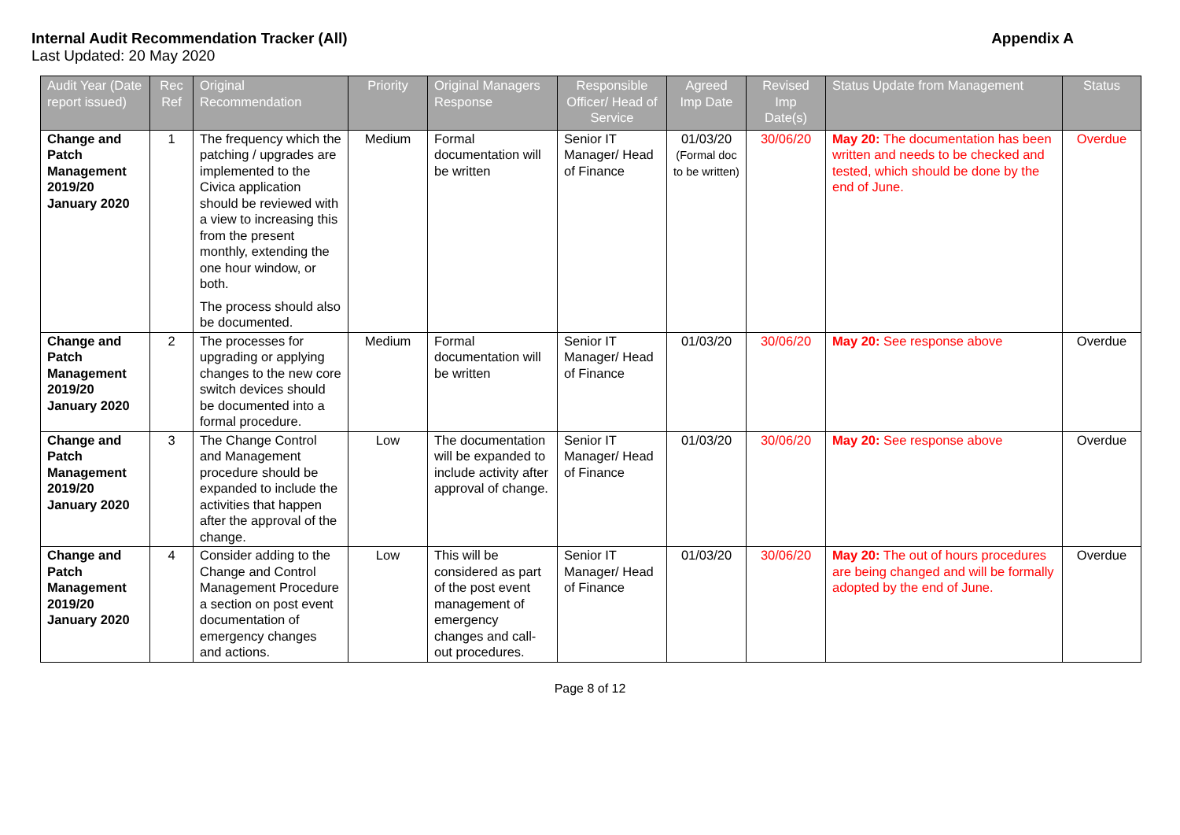Internal Audit Recommendation Tracker (All) Appendix A
Last Updated: 20 May 2020
| Audit Year (Date report issued) | Rec Ref | Original Recommendation | Priority | Original Managers Response | Responsible Officer/ Head of Service | Agreed Imp Date | Revised Imp Date(s) | Status Update from Management | Status |
| --- | --- | --- | --- | --- | --- | --- | --- | --- | --- |
| Change and Patch Management 2019/20 January 2020 | 1 | The frequency which the patching / upgrades are implemented to the Civica application should be reviewed with a view to increasing this from the present monthly, extending the one hour window, or both. The process should also be documented. | Medium | Formal documentation will be written | Senior IT Manager/ Head of Finance | 01/03/20 (Formal doc to be written) | 30/06/20 | May 20: The documentation has been written and needs to be checked and tested, which should be done by the end of June. | Overdue |
| Change and Patch Management 2019/20 January 2020 | 2 | The processes for upgrading or applying changes to the new core switch devices should be documented into a formal procedure. | Medium | Formal documentation will be written | Senior IT Manager/ Head of Finance | 01/03/20 | 30/06/20 | May 20: See response above | Overdue |
| Change and Patch Management 2019/20 January 2020 | 3 | The Change Control and Management procedure should be expanded to include the activities that happen after the approval of the change. | Low | The documentation will be expanded to include activity after approval of change. | Senior IT Manager/ Head of Finance | 01/03/20 | 30/06/20 | May 20: See response above | Overdue |
| Change and Patch Management 2019/20 January 2020 | 4 | Consider adding to the Change and Control Management Procedure a section on post event documentation of emergency changes and actions. | Low | This will be considered as part of the post event management of emergency changes and call-out procedures. | Senior IT Manager/ Head of Finance | 01/03/20 | 30/06/20 | May 20: The out of hours procedures are being changed and will be formally adopted by the end of June. | Overdue |
Page 8 of 12